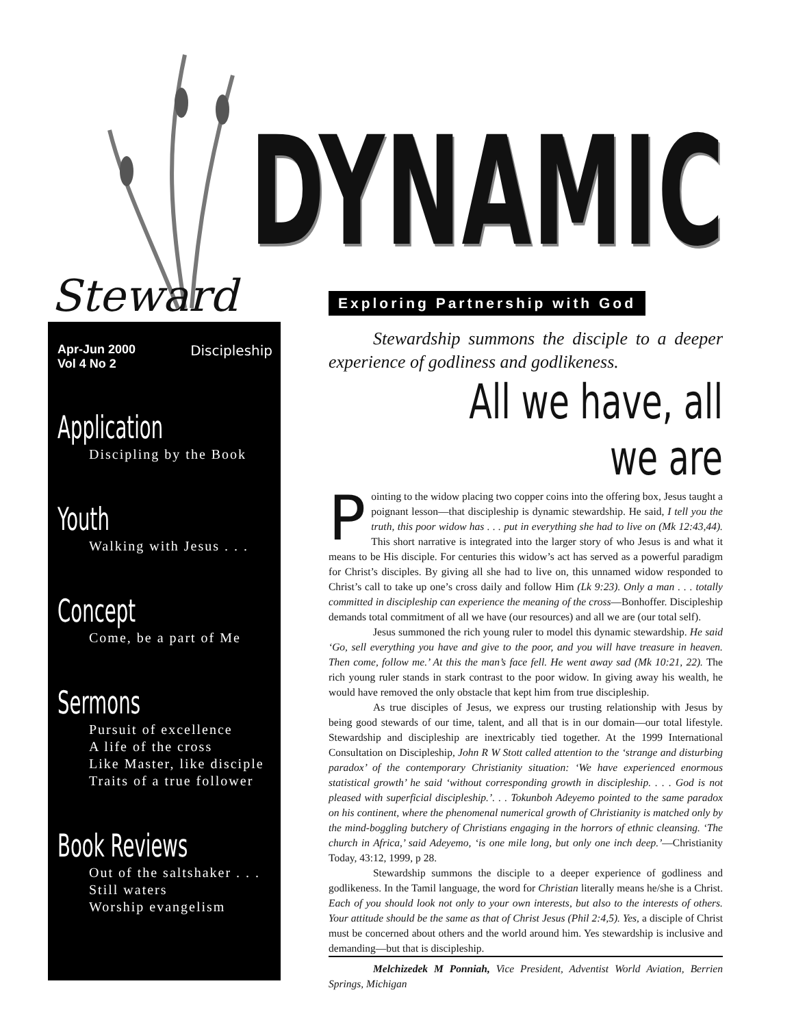DYNAMIC
Steward Exploring Partnership with God
Apr-Jun 2000
Vol 4 No 2 Discipleship
Application
Discipling by the Book
Youth
Walking with Jesus . . .
Concept
Come, be a part of Me
Sermons
Pursuit of excellence
A life of the cross
Like Master, like disciple
Traits of a true follower
Book Reviews
Out of the saltshaker . . .
Still waters
Worship evangelism
Stewardship summons the disciple to a deeper experience of godliness and godlikeness.
All we have, all we are
Pointing to the widow placing two copper coins into the offering box, Jesus taught a poignant lesson—that discipleship is dynamic stewardship. He said, I tell you the truth, this poor widow has . . . put in everything she had to live on (Mk 12:43,44). This short narrative is integrated into the larger story of who Jesus is and what it means to be His disciple. For centuries this widow’s act has served as a powerful paradigm for Christ’s disciples. By giving all she had to live on, this unnamed widow responded to Christ’s call to take up one’s cross daily and follow Him (Lk 9:23). Only a man . . . totally committed in discipleship can experience the meaning of the cross—Bonhoffer. Discipleship demands total commitment of all we have (our resources) and all we are (our total self).
Jesus summoned the rich young ruler to model this dynamic stewardship. He said ‘Go, sell everything you have and give to the poor, and you will have treasure in heaven. Then come, follow me.’ At this the man’s face fell. He went away sad (Mk 10:21, 22). The rich young ruler stands in stark contrast to the poor widow. In giving away his wealth, he would have removed the only obstacle that kept him from true discipleship.
As true disciples of Jesus, we express our trusting relationship with Jesus by being good stewards of our time, talent, and all that is in our domain—our total lifestyle. Stewardship and discipleship are inextricably tied together. At the 1999 International Consultation on Discipleship, John R W Stott called attention to the ‘strange and disturbing paradox’ of the contemporary Christianity situation: ‘We have experienced enormous statistical growth’ he said ‘without corresponding growth in discipleship. . . . God is not pleased with superficial discipleship.’. . . Tokunboh Adeyemo pointed to the same paradox on his continent, where the phenomenal numerical growth of Christianity is matched only by the mind-boggling butchery of Christians engaging in the horrors of ethnic cleansing. ‘The church in Africa,’ said Adeyemo, ‘is one mile long, but only one inch deep.’—Christianity Today, 43:12, 1999, p 28.
Stewardship summons the disciple to a deeper experience of godliness and godlikeness. In the Tamil language, the word for Christian literally means he/she is a Christ. Each of you should look not only to your own interests, but also to the interests of others. Your attitude should be the same as that of Christ Jesus (Phil 2:4,5). Yes, a disciple of Christ must be concerned about others and the world around him. Yes stewardship is inclusive and demanding—but that is discipleship.
Melchizedek M Ponniah, Vice President, Adventist World Aviation, Berrien Springs, Michigan